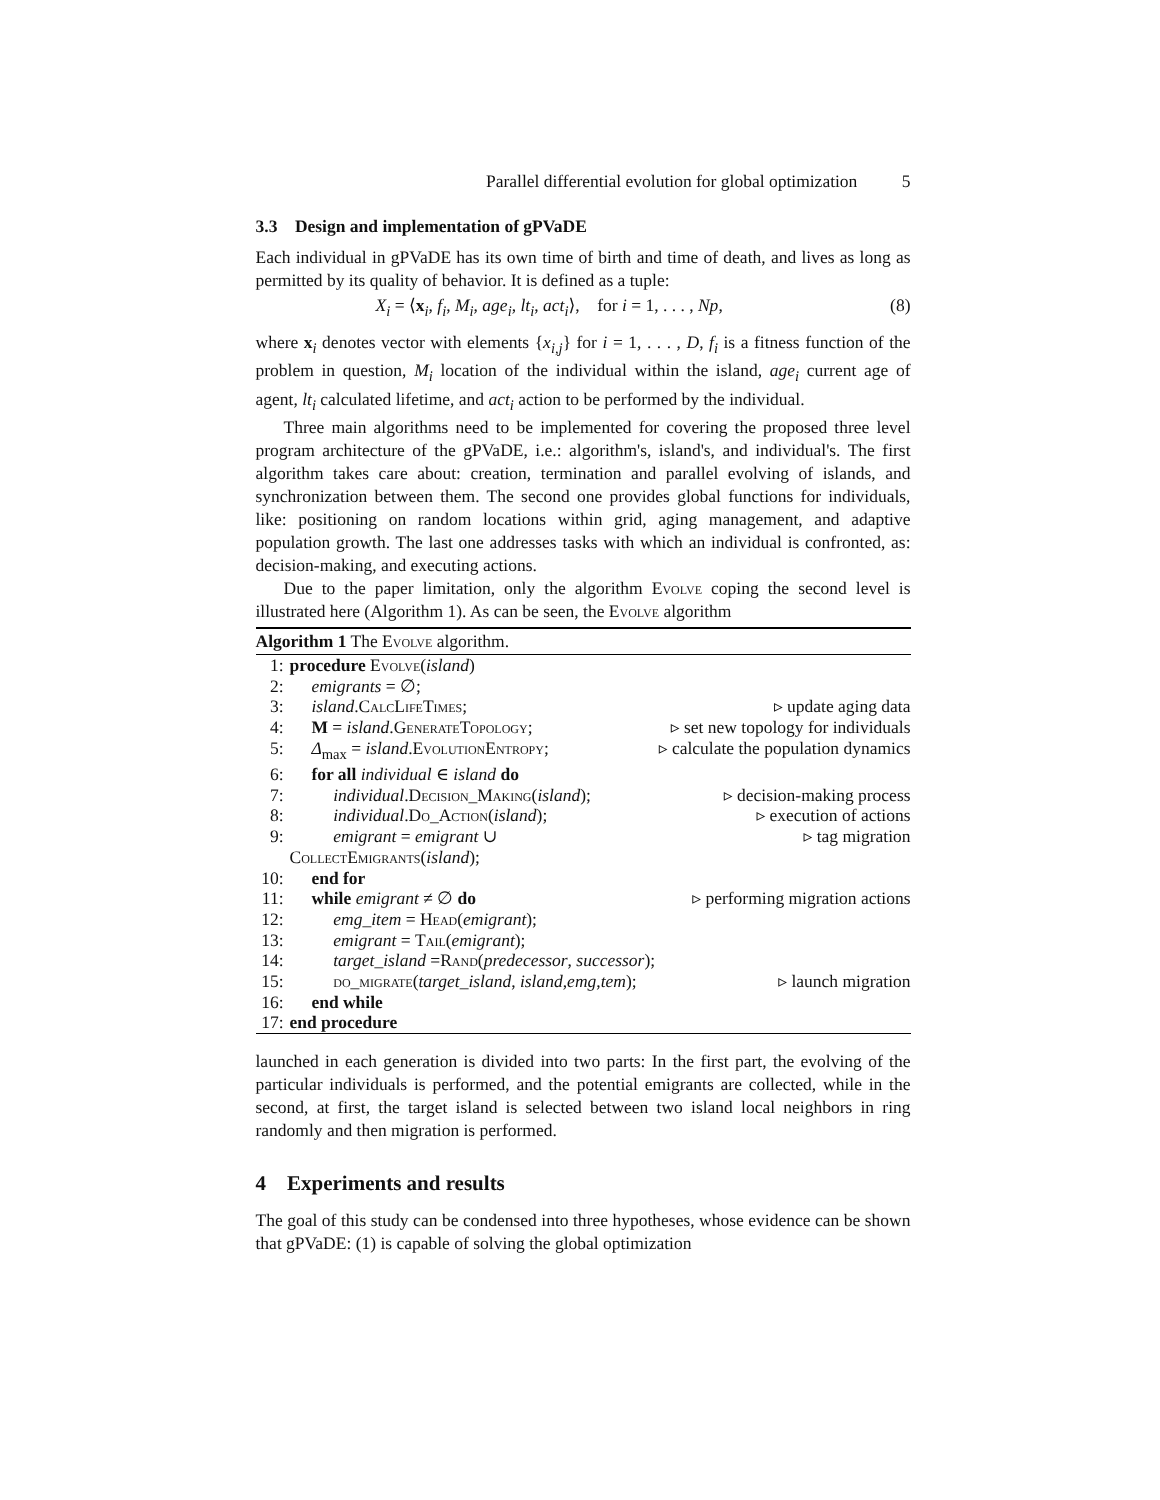Parallel differential evolution for global optimization 5
3.3 Design and implementation of gPVaDE
Each individual in gPVaDE has its own time of birth and time of death, and lives as long as permitted by its quality of behavior. It is defined as a tuple:
X<sub>i</sub> = ⟨x<sub>i</sub>, f<sub>i</sub>, M<sub>i</sub>, age<sub>i</sub>, lt<sub>i</sub>, act<sub>i</sub>⟩, for i = 1, . . . , Np, (8)
where x<sub>i</sub> denotes vector with elements {x<sub>i,j</sub>} for i = 1, . . . , D, f<sub>i</sub> is a fitness function of the problem in question, M<sub>i</sub> location of the individual within the island, age<sub>i</sub> current age of agent, lt<sub>i</sub> calculated lifetime, and act<sub>i</sub> action to be performed by the individual.
Three main algorithms need to be implemented for covering the proposed three level program architecture of the gPVaDE, i.e.: algorithm's, island's, and individual's. The first algorithm takes care about: creation, termination and parallel evolving of islands, and synchronization between them. The second one provides global functions for individuals, like: positioning on random locations within grid, aging management, and adaptive population growth. The last one addresses tasks with which an individual is confronted, as: decision-making, and executing actions.
Due to the paper limitation, only the algorithm Evolve coping the second level is illustrated here (Algorithm 1). As can be seen, the Evolve algorithm
Algorithm 1 The Evolve algorithm.
| 1: | procedure Evolve ( island ) | |
| 2: | emigrants = ∅; | |
| 3: | island . CalcLifeTimes ; | ▹ update aging data |
| 4: | M = island . GenerateTopology ; | ▹ set new topology for individuals |
| 5: | Δ<sub>max</sub> = island . EvolutionEntropy ; | ▹ calculate the population dynamics |
| 6: | for all individual ∈ island do | |
| 7: | individual . Decision_Making ( island ); | ▹ decision-making process |
| 8: | individual . Do_Action ( island ); | ▹ execution of actions |
| 9: | emigrant = emigrant ∪ CollectEmigrants ( island ); | ▹ tag migration |
| 10: | end for | |
| 11: | while emigrant ≠ ∅ do | ▹ performing migration actions |
| 12: | emg_item = Head ( emigrant ); | |
| 13: | emigrant = Tail ( emigrant ); | |
| 14: | target_island = Rand ( predecessor , successor ); | |
| 15: | do_migrate ( target_island , island , emg , tem ); | ▹ launch migration |
| 16: | end while | |
| 17: | end procedure | |
launched in each generation is divided into two parts: In the first part, the evolving of the particular individuals is performed, and the potential emigrants are collected, while in the second, at first, the target island is selected between two island local neighbors in ring randomly and then migration is performed.
4 Experiments and results
The goal of this study can be condensed into three hypotheses, whose evidence can be shown that gPVaDE: (1) is capable of solving the global optimization